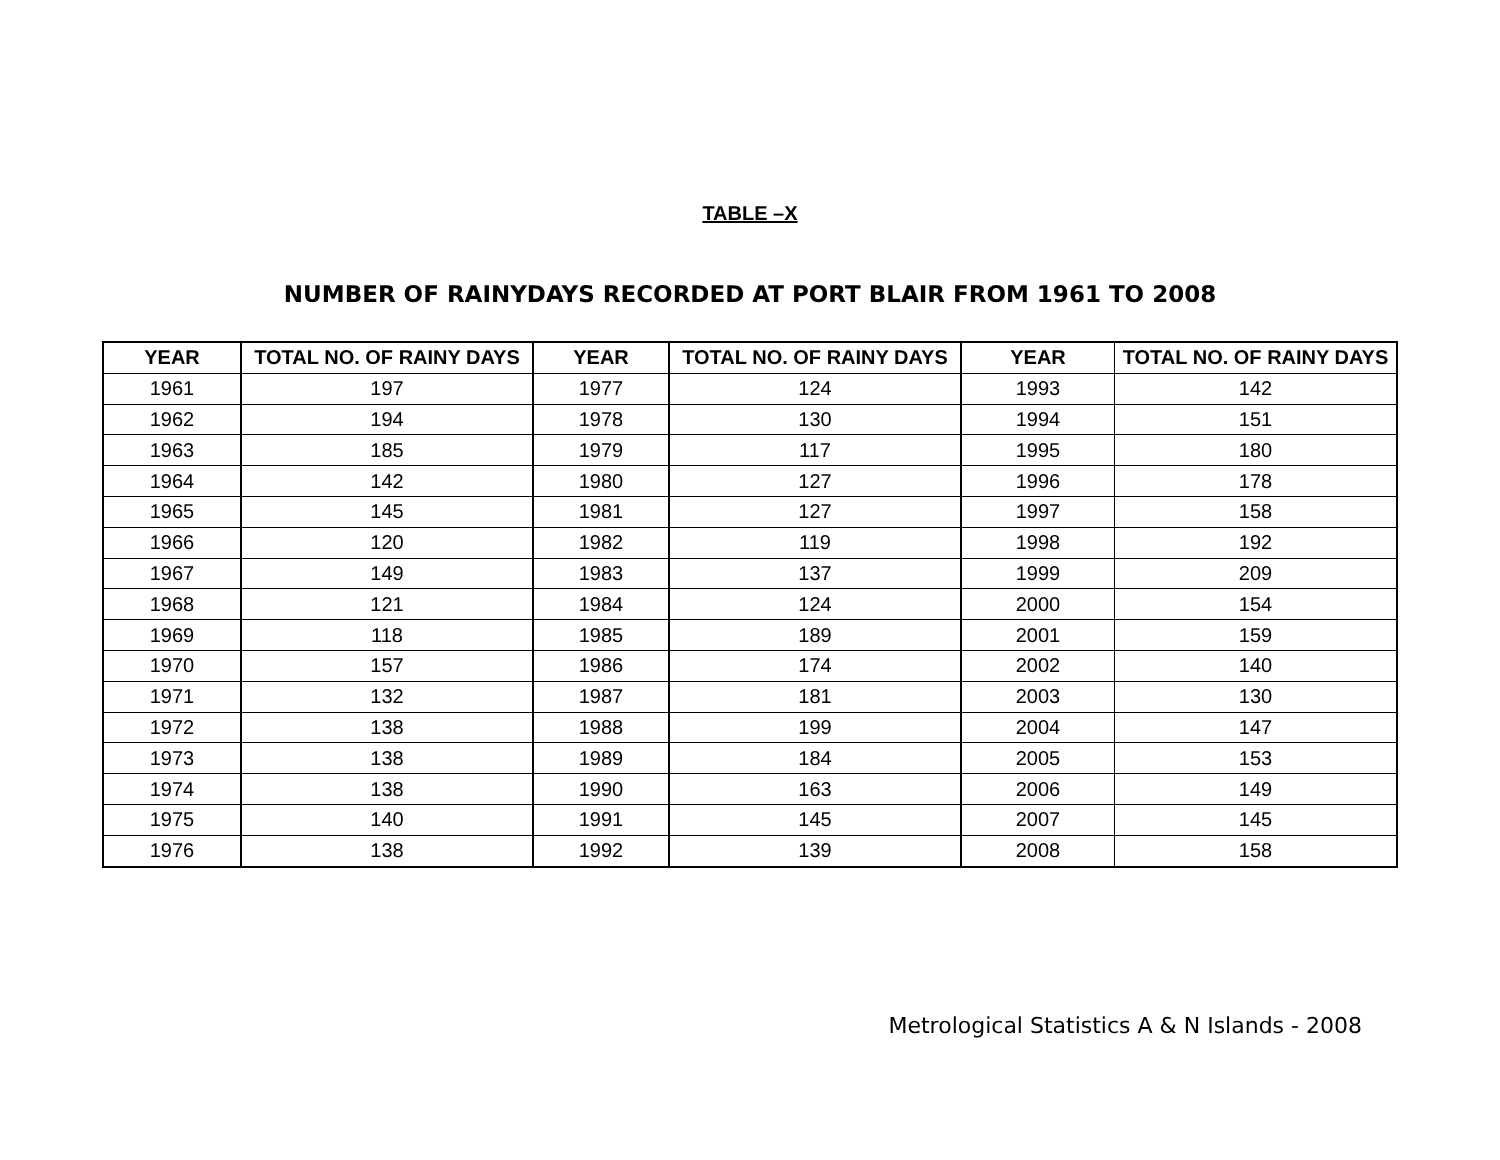TABLE –X
NUMBER OF RAINYDAYS RECORDED AT PORT BLAIR FROM 1961 TO 2008
| YEAR | TOTAL NO. OF RAINY DAYS | YEAR | TOTAL NO. OF RAINY DAYS | YEAR | TOTAL NO. OF RAINY DAYS |
| --- | --- | --- | --- | --- | --- |
| 1961 | 197 | 1977 | 124 | 1993 | 142 |
| 1962 | 194 | 1978 | 130 | 1994 | 151 |
| 1963 | 185 | 1979 | 117 | 1995 | 180 |
| 1964 | 142 | 1980 | 127 | 1996 | 178 |
| 1965 | 145 | 1981 | 127 | 1997 | 158 |
| 1966 | 120 | 1982 | 119 | 1998 | 192 |
| 1967 | 149 | 1983 | 137 | 1999 | 209 |
| 1968 | 121 | 1984 | 124 | 2000 | 154 |
| 1969 | 118 | 1985 | 189 | 2001 | 159 |
| 1970 | 157 | 1986 | 174 | 2002 | 140 |
| 1971 | 132 | 1987 | 181 | 2003 | 130 |
| 1972 | 138 | 1988 | 199 | 2004 | 147 |
| 1973 | 138 | 1989 | 184 | 2005 | 153 |
| 1974 | 138 | 1990 | 163 | 2006 | 149 |
| 1975 | 140 | 1991 | 145 | 2007 | 145 |
| 1976 | 138 | 1992 | 139 | 2008 | 158 |
Metrological Statistics A & N Islands - 2008